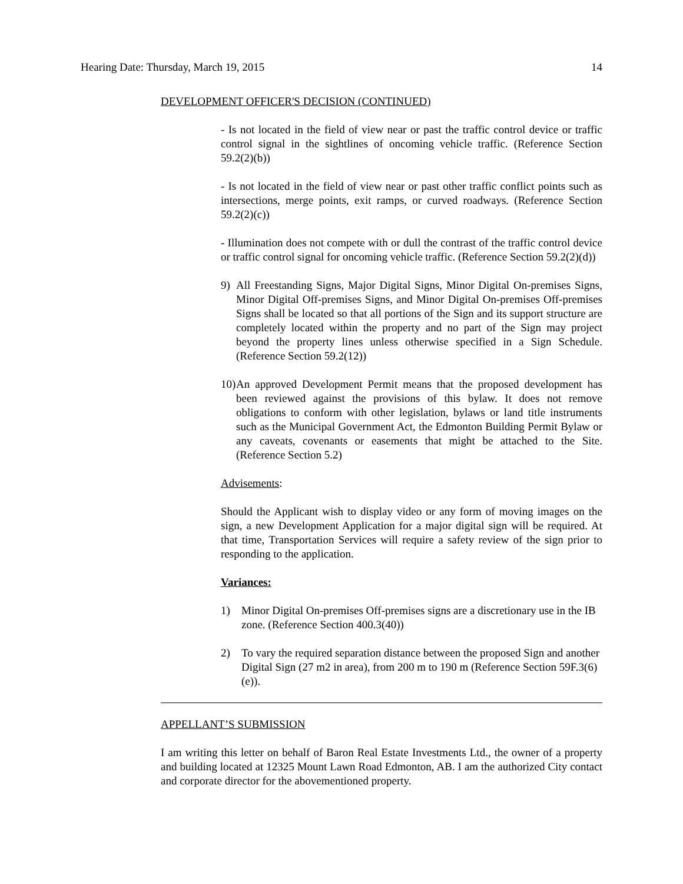Hearing Date: Thursday, March 19, 2015 14
DEVELOPMENT OFFICER'S DECISION (CONTINUED)
- Is not located in the field of view near or past the traffic control device or traffic control signal in the sightlines of oncoming vehicle traffic. (Reference Section 59.2(2)(b))
- Is not located in the field of view near or past other traffic conflict points such as intersections, merge points, exit ramps, or curved roadways. (Reference Section 59.2(2)(c))
- Illumination does not compete with or dull the contrast of the traffic control device or traffic control signal for oncoming vehicle traffic. (Reference Section 59.2(2)(d))
9) All Freestanding Signs, Major Digital Signs, Minor Digital On-premises Signs, Minor Digital Off-premises Signs, and Minor Digital On-premises Off-premises Signs shall be located so that all portions of the Sign and its support structure are completely located within the property and no part of the Sign may project beyond the property lines unless otherwise specified in a Sign Schedule. (Reference Section 59.2(12))
10) An approved Development Permit means that the proposed development has been reviewed against the provisions of this bylaw. It does not remove obligations to conform with other legislation, bylaws or land title instruments such as the Municipal Government Act, the Edmonton Building Permit Bylaw or any caveats, covenants or easements that might be attached to the Site. (Reference Section 5.2)
Advisements:
Should the Applicant wish to display video or any form of moving images on the sign, a new Development Application for a major digital sign will be required. At that time, Transportation Services will require a safety review of the sign prior to responding to the application.
Variances:
1) Minor Digital On-premises Off-premises signs are a discretionary use in the IB zone. (Reference Section 400.3(40))
2) To vary the required separation distance between the proposed Sign and another Digital Sign (27 m2 in area), from 200 m to 190 m (Reference Section 59F.3(6)(e)).
APPELLANT’S SUBMISSION
I am writing this letter on behalf of Baron Real Estate Investments Ltd., the owner of a property and building located at 12325 Mount Lawn Road Edmonton, AB. I am the authorized City contact and corporate director for the abovementioned property.